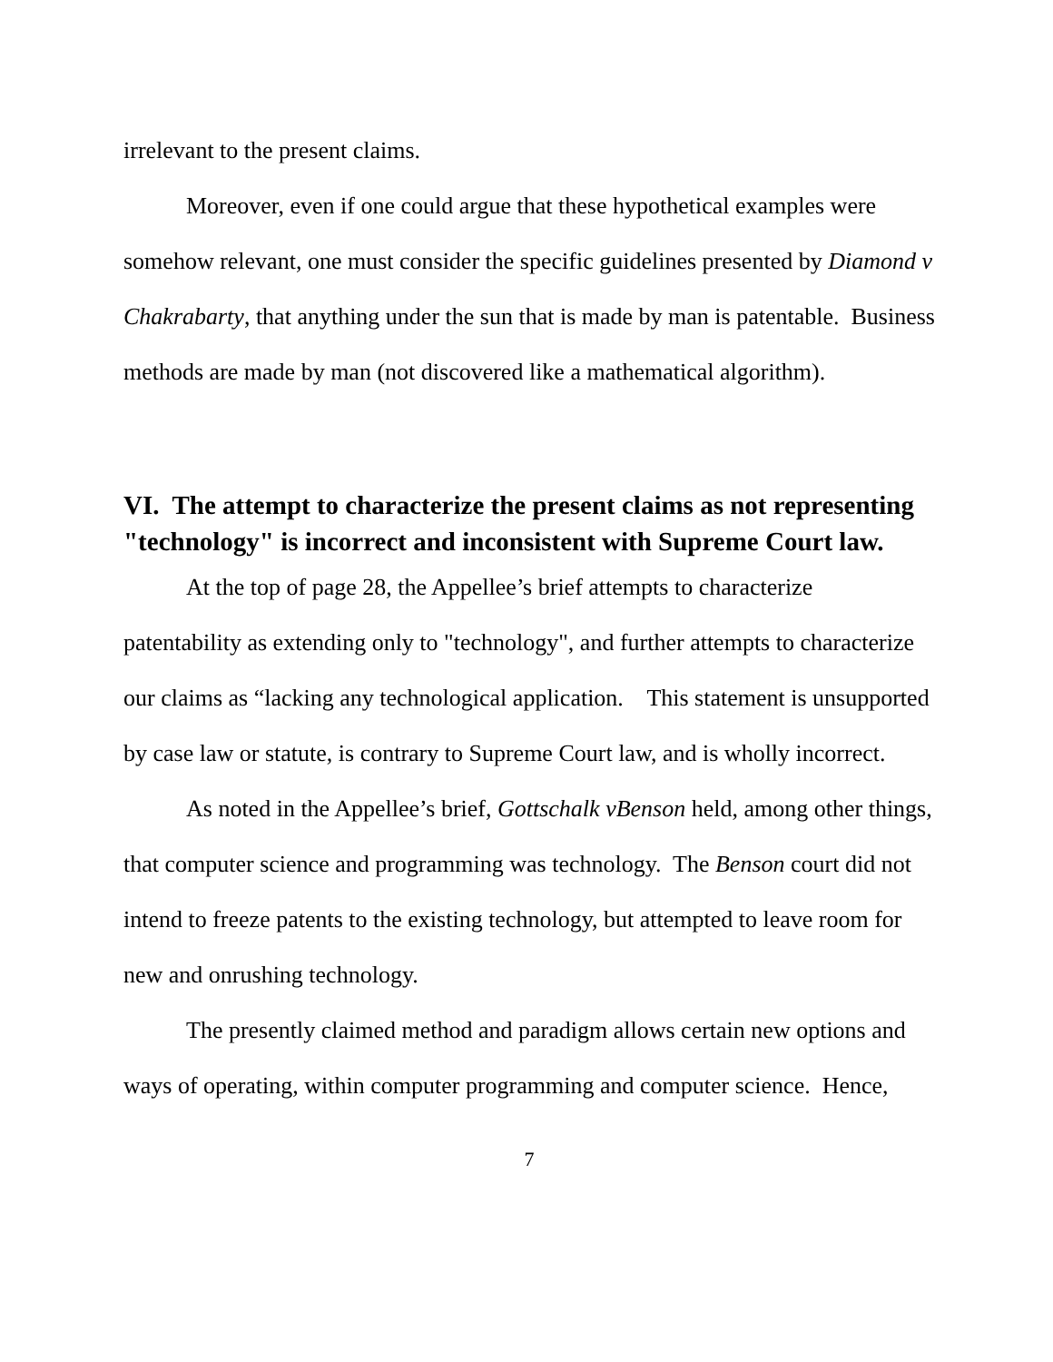irrelevant to the present claims.
Moreover, even if one could argue that these hypothetical examples were somehow relevant, one must consider the specific guidelines presented by Diamond v Chakrabarty, that anything under the sun that is made by man is patentable. Business methods are made by man (not discovered like a mathematical algorithm).
VI. The attempt to characterize the present claims as not representing "technology" is incorrect and inconsistent with Supreme Court law.
At the top of page 28, the Appellee’s brief attempts to characterize patentability as extending only to "technology", and further attempts to characterize our claims as “lacking any technological application. This statement is unsupported by case law or statute, is contrary to Supreme Court law, and is wholly incorrect.
As noted in the Appellee’s brief, Gottschalk vBenson held, among other things, that computer science and programming was technology. The Benson court did not intend to freeze patents to the existing technology, but attempted to leave room for new and onrushing technology.
The presently claimed method and paradigm allows certain new options and ways of operating, within computer programming and computer science. Hence,
7